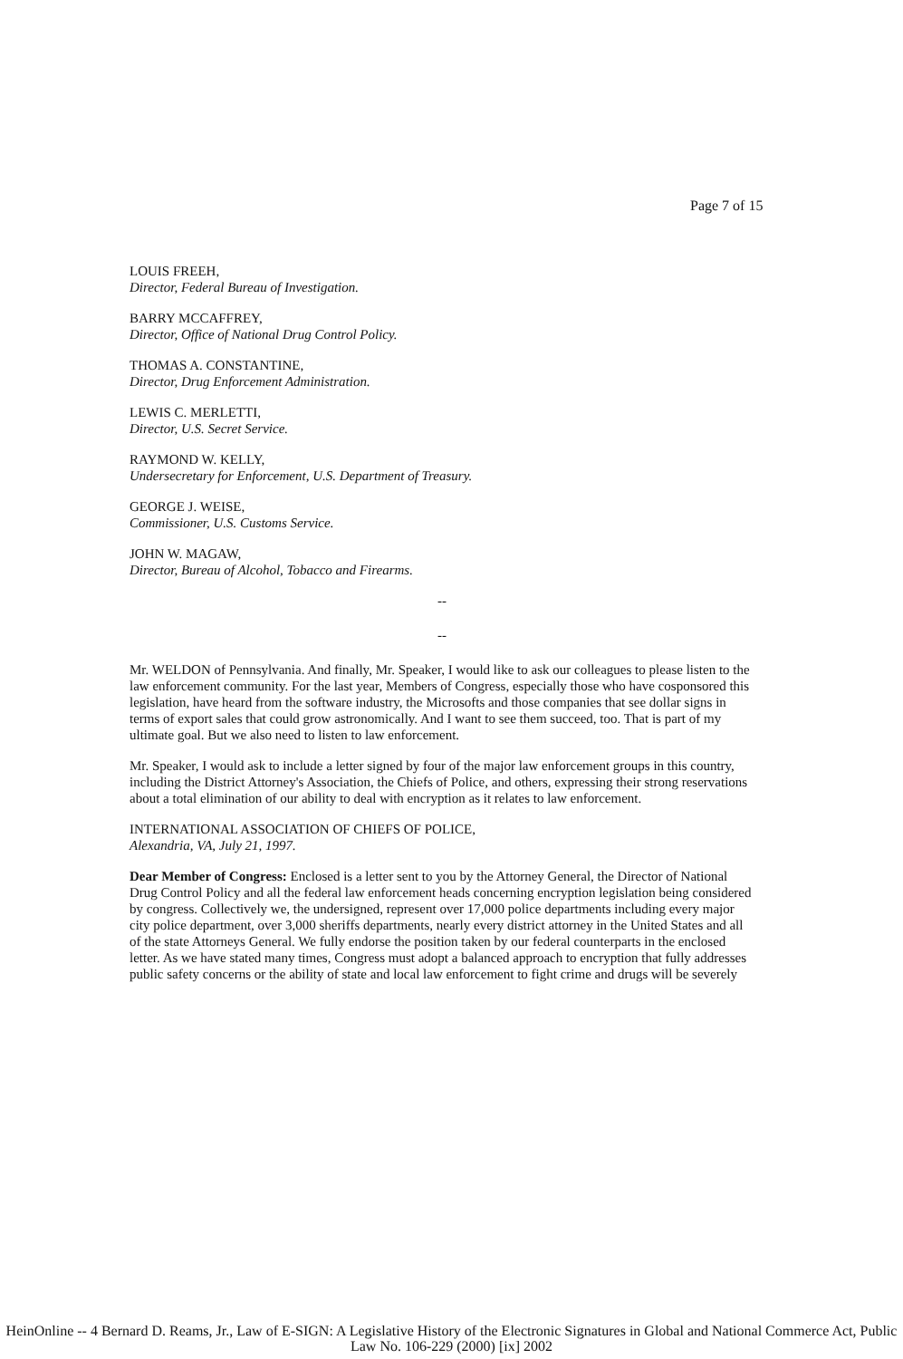Page 7 of 15
LOUIS FREEH,
Director, Federal Bureau of Investigation.
BARRY MCCAFFREY,
Director, Office of National Drug Control Policy.
THOMAS A. CONSTANTINE,
Director, Drug Enforcement Administration.
LEWIS C. MERLETTI,
Director, U.S. Secret Service.
RAYMOND W. KELLY,
Undersecretary for Enforcement, U.S. Department of Treasury.
GEORGE J. WEISE,
Commissioner, U.S. Customs Service.
JOHN W. MAGAW,
Director, Bureau of Alcohol, Tobacco and Firearms.
--
--
Mr. WELDON of Pennsylvania. And finally, Mr. Speaker, I would like to ask our colleagues to please listen to the law enforcement community. For the last year, Members of Congress, especially those who have cosponsored this legislation, have heard from the software industry, the Microsofts and those companies that see dollar signs in terms of export sales that could grow astronomically. And I want to see them succeed, too. That is part of my ultimate goal. But we also need to listen to law enforcement.
Mr. Speaker, I would ask to include a letter signed by four of the major law enforcement groups in this country, including the District Attorney's Association, the Chiefs of Police, and others, expressing their strong reservations about a total elimination of our ability to deal with encryption as it relates to law enforcement.
INTERNATIONAL ASSOCIATION OF CHIEFS OF POLICE,
Alexandria, VA, July 21, 1997.
Dear Member of Congress: Enclosed is a letter sent to you by the Attorney General, the Director of National Drug Control Policy and all the federal law enforcement heads concerning encryption legislation being considered by congress. Collectively we, the undersigned, represent over 17,000 police departments including every major city police department, over 3,000 sheriffs departments, nearly every district attorney in the United States and all of the state Attorneys General. We fully endorse the position taken by our federal counterparts in the enclosed letter. As we have stated many times, Congress must adopt a balanced approach to encryption that fully addresses public safety concerns or the ability of state and local law enforcement to fight crime and drugs will be severely
HeinOnline -- 4 Bernard D. Reams, Jr., Law of E-SIGN: A Legislative History of the Electronic Signatures in Global and National Commerce Act, Public Law No. 106-229 (2000) [ix] 2002